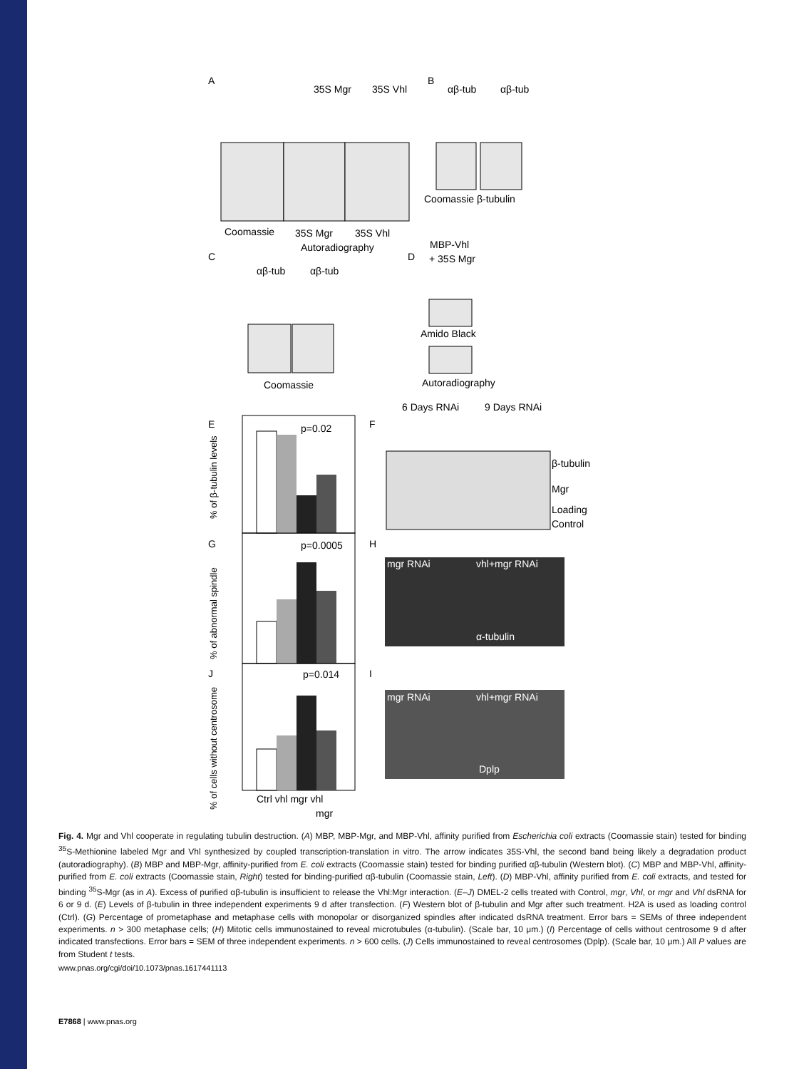A
B
C
D
35S Mgr
35S Vhl
αβ-tub
αβ-tub
Coomassie
35S Mgr
35S Vhl
Autoradiography
Coomassie β-tubulin
αβ-tub
αβ-tub
Coomassie
MBP-Vhl
+ 35S Mgr
Amido Black
Autoradiography
6 Days RNAi
9 Days RNAi
E
F
G
H
J
I
p=0.02
p=0.0005
p=0.014
Ctrl vhl mgr vhl
mgr
% of β-tubulin levels
% of abnormal spindle
% of cells without centrosome
β-tubulin
Mgr
Loading
Control
mgr RNAi
vhl+mgr RNAi
α-tubulin
mgr RNAi
vhl+mgr RNAi
Dplp
Fig. 4. Mgr and Vhl cooperate in regulating tubulin destruction. (A) MBP, MBP-Mgr, and MBP-Vhl, affinity purified from Escherichia coli extracts (Coomassie stain) tested for binding <sup>35</sup>S-Methionine labeled Mgr and Vhl synthesized by coupled transcription-translation in vitro. The arrow indicates 35S-Vhl, the second band being likely a degradation product (autoradiography). (B) MBP and MBP-Mgr, affinity-purified from E. coli extracts (Coomassie stain) tested for binding purified αβ-tubulin (Western blot). (C) MBP and MBP-Vhl, affinity-purified from E. coli extracts (Coomassie stain, Right) tested for binding-purified αβ-tubulin (Coomassie stain, Left). (D) MBP-Vhl, affinity purified from E. coli extracts, and tested for binding <sup>35</sup>S-Mgr (as in A). Excess of purified αβ-tubulin is insufficient to release the Vhl:Mgr interaction. (E–J) DMEL-2 cells treated with Control, mgr, Vhl, or mgr and Vhl dsRNA for 6 or 9 d. (E) Levels of β-tubulin in three independent experiments 9 d after transfection. (F) Western blot of β-tubulin and Mgr after such treatment. H2A is used as loading control (Ctrl). (G) Percentage of prometaphase and metaphase cells with monopolar or disorganized spindles after indicated dsRNA treatment. Error bars = SEMs of three independent experiments. n > 300 metaphase cells; (H) Mitotic cells immunostained to reveal microtubules (α-tubulin). (Scale bar, 10 μm.) (I) Percentage of cells without centrosome 9 d after indicated transfections. Error bars = SEM of three independent experiments. n > 600 cells. (J) Cells immunostained to reveal centrosomes (Dplp). (Scale bar, 10 μm.) All P values are from Student t tests.
www.pnas.org/cgi/doi/10.1073/pnas.1617441113
E7868 | www.pnas.org